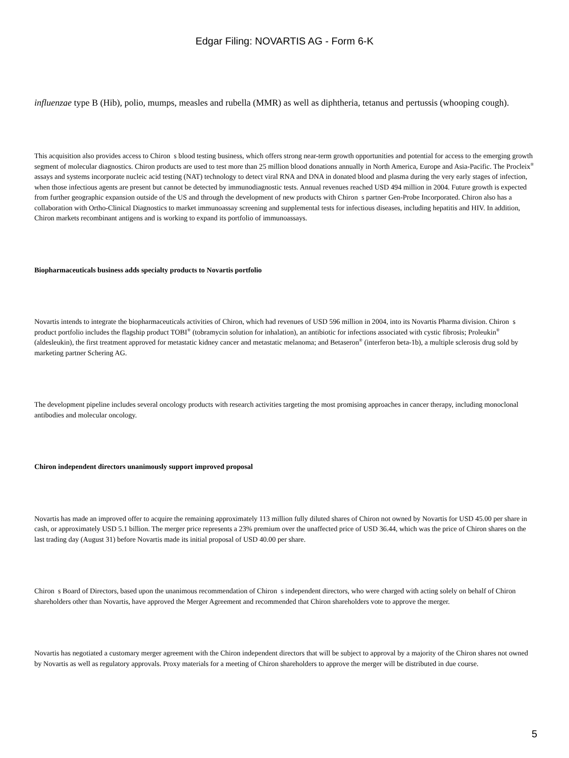Edgar Filing: NOVARTIS AG - Form 6-K
influenzae type B (Hib), polio, mumps, measles and rubella (MMR) as well as diphtheria, tetanus and pertussis (whooping cough).
This acquisition also provides access to Chiron s blood testing business, which offers strong near-term growth opportunities and potential for access to the emerging growth segment of molecular diagnostics. Chiron products are used to test more than 25 million blood donations annually in North America, Europe and Asia-Pacific. The Procleix<sup>®</sup> assays and systems incorporate nucleic acid testing (NAT) technology to detect viral RNA and DNA in donated blood and plasma during the very early stages of infection, when those infectious agents are present but cannot be detected by immunodiagnostic tests. Annual revenues reached USD 494 million in 2004. Future growth is expected from further geographic expansion outside of the US and through the development of new products with Chiron s partner Gen-Probe Incorporated. Chiron also has a collaboration with Ortho-Clinical Diagnostics to market immunoassay screening and supplemental tests for infectious diseases, including hepatitis and HIV. In addition, Chiron markets recombinant antigens and is working to expand its portfolio of immunoassays.
Biopharmaceuticals business adds specialty products to Novartis portfolio
Novartis intends to integrate the biopharmaceuticals activities of Chiron, which had revenues of USD 596 million in 2004, into its Novartis Pharma division. Chiron s product portfolio includes the flagship product TOBI<sup>®</sup> (tobramycin solution for inhalation), an antibiotic for infections associated with cystic fibrosis; Proleukin<sup>®</sup> (aldesleukin), the first treatment approved for metastatic kidney cancer and metastatic melanoma; and Betaseron<sup>®</sup> (interferon beta-1b), a multiple sclerosis drug sold by marketing partner Schering AG.
The development pipeline includes several oncology products with research activities targeting the most promising approaches in cancer therapy, including monoclonal antibodies and molecular oncology.
Chiron independent directors unanimously support improved proposal
Novartis has made an improved offer to acquire the remaining approximately 113 million fully diluted shares of Chiron not owned by Novartis for USD 45.00 per share in cash, or approximately USD 5.1 billion. The merger price represents a 23% premium over the unaffected price of USD 36.44, which was the price of Chiron shares on the last trading day (August 31) before Novartis made its initial proposal of USD 40.00 per share.
Chiron s Board of Directors, based upon the unanimous recommendation of Chiron s independent directors, who were charged with acting solely on behalf of Chiron shareholders other than Novartis, have approved the Merger Agreement and recommended that Chiron shareholders vote to approve the merger.
Novartis has negotiated a customary merger agreement with the Chiron independent directors that will be subject to approval by a majority of the Chiron shares not owned by Novartis as well as regulatory approvals. Proxy materials for a meeting of Chiron shareholders to approve the merger will be distributed in due course.
5